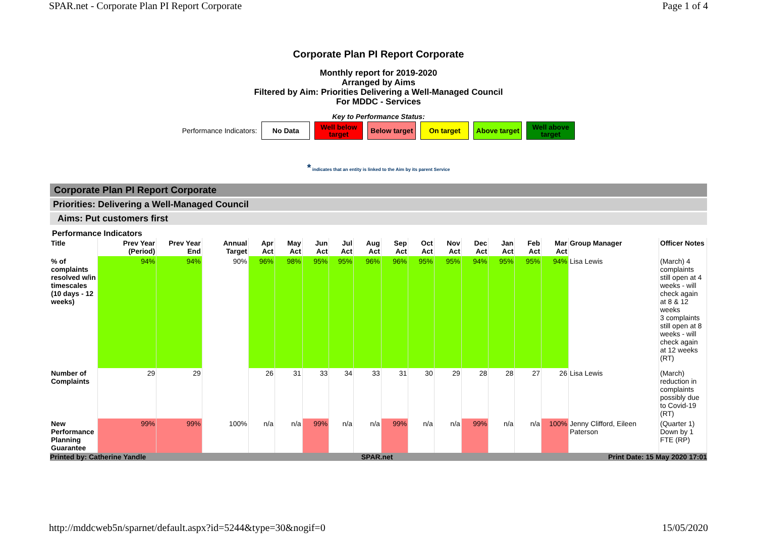SPAR.net - Corporate Plan PI Report Corporate Page 1 of 4
Corporate Plan PI Report Corporate
Monthly report for 2019-2020
Arranged by Aims
Filtered by Aim: Priorities Delivering a Well-Managed Council
For MDDC - Services
Key to Performance Status:
Performance Indicators:
No Data
Well below target
Below target
On target
Above target
Well above target
* indicates that an entity is linked to the Aim by its parent Service
Corporate Plan PI Report Corporate
Priorities: Delivering a Well-Managed Council
Aims: Put customers first
Performance Indicators
| Title | Prev Year (Period) | Prev Year End | Annual Target | Apr Act | May Act | Jun Act | Jul Act | Aug Act | Sep Act | Oct Act | Nov Act | Dec Act | Jan Act | Feb Act | Mar Act | Group Manager | Officer Notes |
| --- | --- | --- | --- | --- | --- | --- | --- | --- | --- | --- | --- | --- | --- | --- | --- | --- | --- |
| % of complaints resolved w/in timescales (10 days - 12 weeks) | 94% | 94% | 90% | 96% | 98% | 95% | 95% | 96% | 96% | 95% | 95% | 94% | 95% | 95% | 94% | Lisa Lewis | (March) 4 complaints still open at 4 weeks - will check again at 8 & 12 weeks 3 complaints still open at 8 weeks - will check again at 12 weeks (RT) |
| Number of Complaints | 29 | 29 | | 26 | 31 | 33 | 34 | 33 | 31 | 30 | 29 | 28 | 28 | 27 | 26 | Lisa Lewis | (March) reduction in complaints possibly due to Covid-19 (RT) |
| New Performance Planning Guarantee | 99% | 99% | 100% | n/a | n/a | 99% | n/a | n/a | 99% | n/a | n/a | 99% | n/a | n/a | 100% | Jenny Clifford, Eileen Paterson | (Quarter 1) Down by 1 FTE (RP) |
Printed by: Catherine Yandle SPAR.net Print Date: 15 May 2020 17:01
http://mddcweb5n/sparnet/default.aspx?id=5244&type=30&nogif=0 15/05/2020